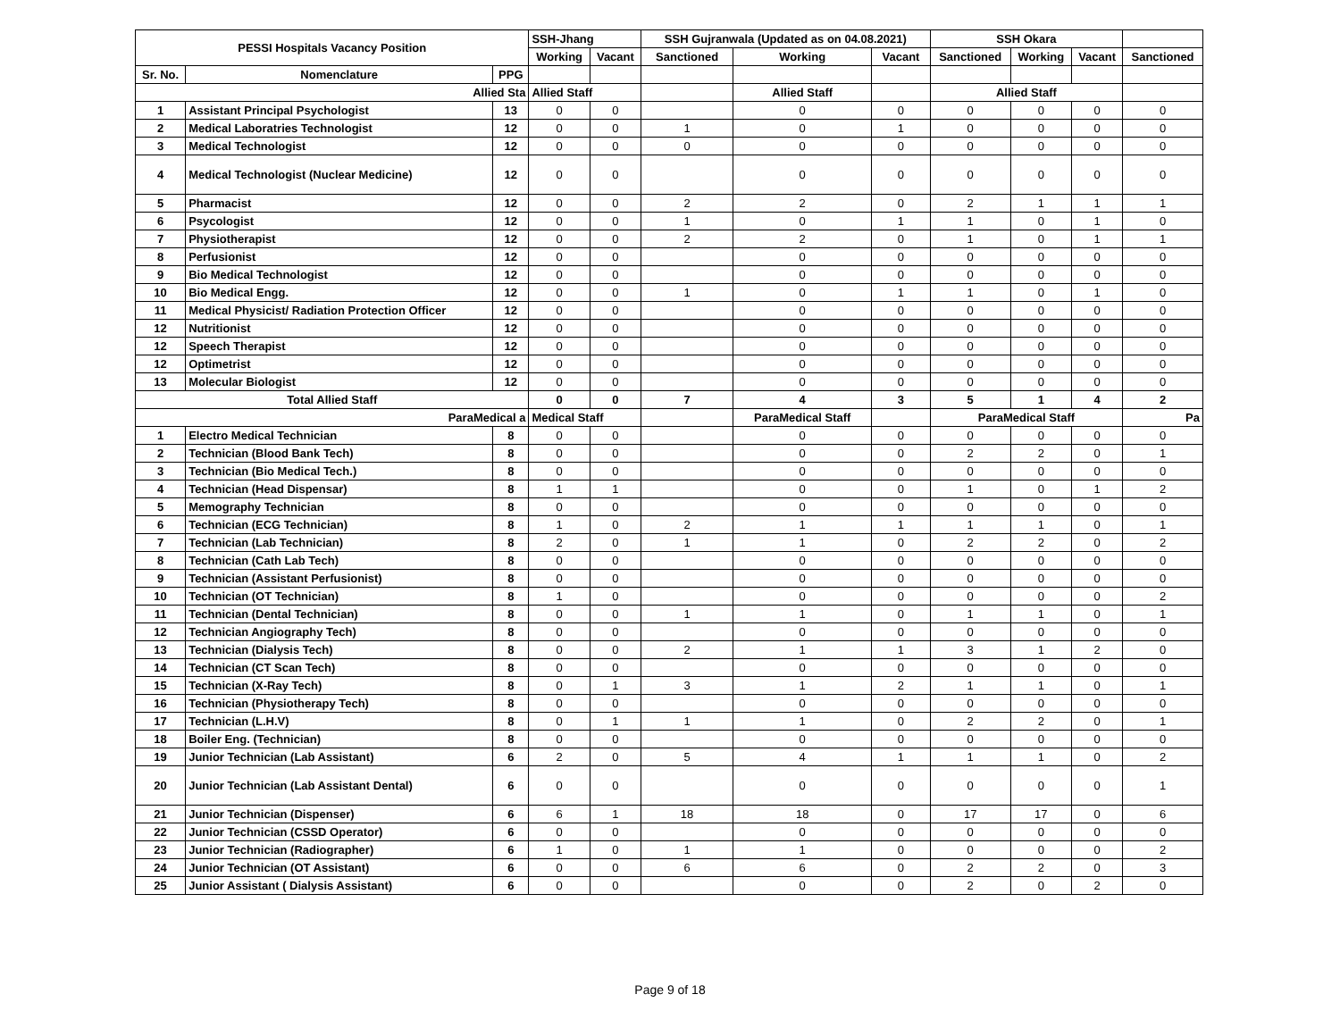| PESSI Hospitals Vacancy Position | | | SSH-Jhang | | SSH Gujranwala (Updated as on 04.08.2021) | | | SSH Okara | | | |
| --- | --- | --- | --- | --- | --- | --- | --- | --- | --- | --- | --- |
| | | | Working | Vacant | Sanctioned | Working | Vacant | Sanctioned | Working | Vacant | Sanctioned |
| Sr. No. | Nomenclature | PPG | | | | | | | | | |
| Allied Sta | | | Allied Staff | | | Allied Staff | | Allied Staff | | | |
| 1 | Assistant Principal Psychologist | 13 | 0 | 0 | | 0 | 0 | 0 | 0 | 0 | 0 |
| 2 | Medical Laboratries Technologist | 12 | 0 | 0 | 1 | 0 | 1 | 0 | 0 | 0 | 0 |
| 3 | Medical Technologist | 12 | 0 | 0 | 0 | 0 | 0 | 0 | 0 | 0 | 0 |
| 4 | Medical Technologist (Nuclear Medicine) | 12 | 0 | 0 | | 0 | 0 | 0 | 0 | 0 | 0 |
| 5 | Pharmacist | 12 | 0 | 0 | 2 | 2 | 0 | 2 | 1 | 1 | 1 |
| 6 | Psycologist | 12 | 0 | 0 | 1 | 0 | 1 | 1 | 0 | 1 | 0 |
| 7 | Physiotherapist | 12 | 0 | 0 | 2 | 2 | 0 | 1 | 0 | 1 | 1 |
| 8 | Perfusionist | 12 | 0 | 0 | | 0 | 0 | 0 | 0 | 0 | 0 |
| 9 | Bio Medical Technologist | 12 | 0 | 0 | | 0 | 0 | 0 | 0 | 0 | 0 |
| 10 | Bio Medical Engg. | 12 | 0 | 0 | 1 | 0 | 1 | 1 | 0 | 1 | 0 |
| 11 | Medical Physicist/ Radiation Protection Officer | 12 | 0 | 0 | | 0 | 0 | 0 | 0 | 0 | 0 |
| 12 | Nutritionist | 12 | 0 | 0 | | 0 | 0 | 0 | 0 | 0 | 0 |
| 12 | Speech Therapist | 12 | 0 | 0 | | 0 | 0 | 0 | 0 | 0 | 0 |
| 12 | Optimetrist | 12 | 0 | 0 | | 0 | 0 | 0 | 0 | 0 | 0 |
| 13 | Molecular Biologist | 12 | 0 | 0 | | 0 | 0 | 0 | 0 | 0 | 0 |
| Total Allied Staff | | | 0 | 0 | 7 | 4 | 3 | 5 | 1 | 4 | 2 |
| ParaMedical a | | | Medical Staff | | | ParaMedical Staff | | ParaMedical Staff | | | Pa |
| 1 | Electro Medical Technician | 8 | 0 | 0 | | 0 | 0 | 0 | 0 | 0 | 0 |
| 2 | Technician (Blood Bank Tech) | 8 | 0 | 0 | | 0 | 0 | 2 | 2 | 0 | 1 |
| 3 | Technician (Bio Medical Tech.) | 8 | 0 | 0 | | 0 | 0 | 0 | 0 | 0 | 0 |
| 4 | Technician (Head Dispensar) | 8 | 1 | 1 | | 0 | 0 | 1 | 0 | 1 | 2 |
| 5 | Memography Technician | 8 | 0 | 0 | | 0 | 0 | 0 | 0 | 0 | 0 |
| 6 | Technician (ECG Technician) | 8 | 1 | 0 | 2 | 1 | 1 | 1 | 1 | 0 | 1 |
| 7 | Technician (Lab Technician) | 8 | 2 | 0 | 1 | 1 | 0 | 2 | 2 | 0 | 2 |
| 8 | Technician (Cath Lab Tech) | 8 | 0 | 0 | | 0 | 0 | 0 | 0 | 0 | 0 |
| 9 | Technician (Assistant Perfusionist) | 8 | 0 | 0 | | 0 | 0 | 0 | 0 | 0 | 0 |
| 10 | Technician (OT Technician) | 8 | 1 | 0 | | 0 | 0 | 0 | 0 | 0 | 2 |
| 11 | Technician (Dental Technician) | 8 | 0 | 0 | 1 | 1 | 0 | 1 | 1 | 0 | 1 |
| 12 | Technician Angiography Tech) | 8 | 0 | 0 | | 0 | 0 | 0 | 0 | 0 | 0 |
| 13 | Technician (Dialysis Tech) | 8 | 0 | 0 | 2 | 1 | 1 | 3 | 1 | 2 | 0 |
| 14 | Technician (CT Scan Tech) | 8 | 0 | 0 | | 0 | 0 | 0 | 0 | 0 | 0 |
| 15 | Technician (X-Ray Tech) | 8 | 0 | 1 | 3 | 1 | 2 | 1 | 1 | 0 | 1 |
| 16 | Technician (Physiotherapy Tech) | 8 | 0 | 0 | | 0 | 0 | 0 | 0 | 0 | 0 |
| 17 | Technician (L.H.V) | 8 | 0 | 1 | 1 | 1 | 0 | 2 | 2 | 0 | 1 |
| 18 | Boiler Eng. (Technician) | 8 | 0 | 0 | | 0 | 0 | 0 | 0 | 0 | 0 |
| 19 | Junior Technician (Lab Assistant) | 6 | 2 | 0 | 5 | 4 | 1 | 1 | 1 | 0 | 2 |
| 20 | Junior Technician (Lab Assistant Dental) | 6 | 0 | 0 | | 0 | 0 | 0 | 0 | 0 | 1 |
| 21 | Junior Technician (Dispenser) | 6 | 6 | 1 | 18 | 18 | 0 | 17 | 17 | 0 | 6 |
| 22 | Junior Technician (CSSD Operator) | 6 | 0 | 0 | | 0 | 0 | 0 | 0 | 0 | 0 |
| 23 | Junior Technician (Radiographer) | 6 | 1 | 0 | 1 | 1 | 0 | 0 | 0 | 0 | 2 |
| 24 | Junior Technician (OT Assistant) | 6 | 0 | 0 | 6 | 6 | 0 | 2 | 2 | 0 | 3 |
| 25 | Junior Assistant ( Dialysis Assistant) | 6 | 0 | 0 | | 0 | 0 | 2 | 0 | 2 | 0 |
Page 9 of 18